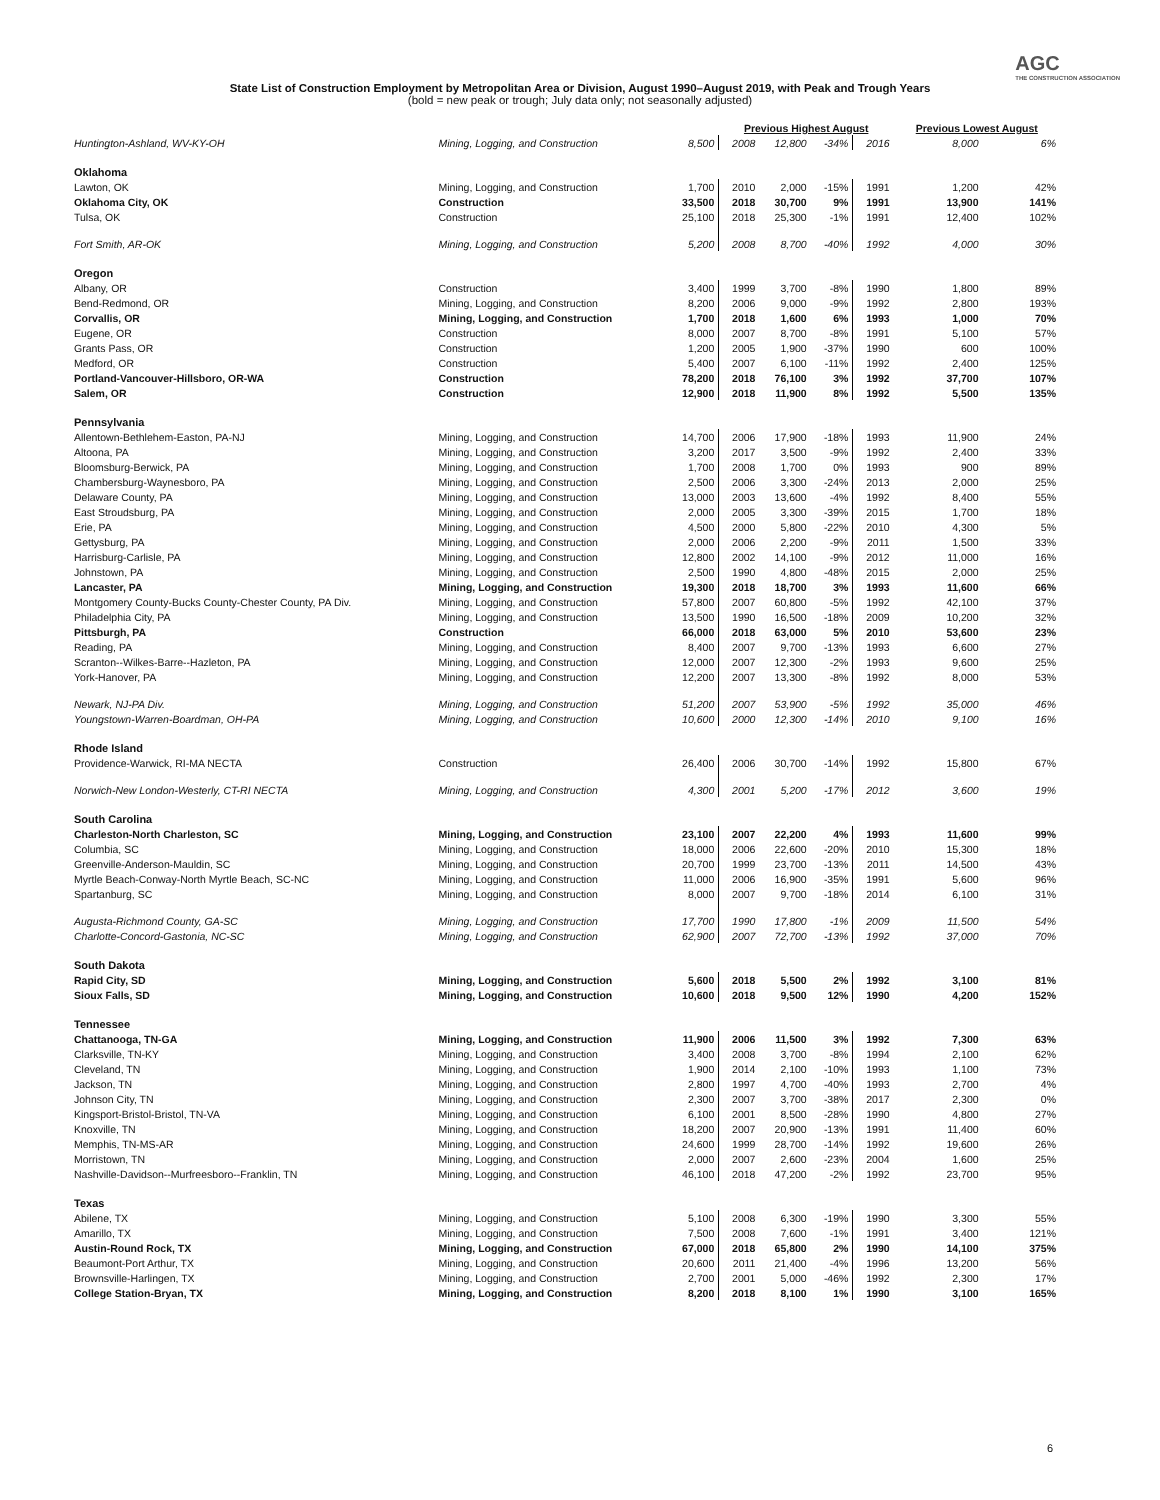AGC
THE CONSTRUCTION ASSOCIATION
State List of Construction Employment by Metropolitan Area or Division, August 1990–August 2019, with Peak and Trough Years
(bold = new peak or trough; July data only; not seasonally adjusted)
| | | | Previous Highest August | | | | Previous Lowest August | |
| Huntington-Ashland, WV-KY-OH | Mining, Logging, and Construction | 8,500 | 2008 | 12,800 | -34% | 2016 | 8,000 | 6% |
| Oklahoma | | | | | | | | |
| Lawton, OK | Mining, Logging, and Construction | 1,700 | 2010 | 2,000 | -15% | 1991 | 1,200 | 42% |
| Oklahoma City, OK | Construction | 33,500 | 2018 | 30,700 | 9% | 1991 | 13,900 | 141% |
| Tulsa, OK | Construction | 25,100 | 2018 | 25,300 | -1% | 1991 | 12,400 | 102% |
| Fort Smith, AR-OK | Mining, Logging, and Construction | 5,200 | 2008 | 8,700 | -40% | 1992 | 4,000 | 30% |
| Oregon | | | | | | | | |
| Albany, OR | Construction | 3,400 | 1999 | 3,700 | -8% | 1990 | 1,800 | 89% |
| Bend-Redmond, OR | Mining, Logging, and Construction | 8,200 | 2006 | 9,000 | -9% | 1992 | 2,800 | 193% |
| Corvallis, OR | Mining, Logging, and Construction | 1,700 | 2018 | 1,600 | 6% | 1993 | 1,000 | 70% |
| Eugene, OR | Construction | 8,000 | 2007 | 8,700 | -8% | 1991 | 5,100 | 57% |
| Grants Pass, OR | Construction | 1,200 | 2005 | 1,900 | -37% | 1990 | 600 | 100% |
| Medford, OR | Construction | 5,400 | 2007 | 6,100 | -11% | 1992 | 2,400 | 125% |
| Portland-Vancouver-Hillsboro, OR-WA | Construction | 78,200 | 2018 | 76,100 | 3% | 1992 | 37,700 | 107% |
| Salem, OR | Construction | 12,900 | 2018 | 11,900 | 8% | 1992 | 5,500 | 135% |
| Pennsylvania | | | | | | | | |
| Allentown-Bethlehem-Easton, PA-NJ | Mining, Logging, and Construction | 14,700 | 2006 | 17,900 | -18% | 1993 | 11,900 | 24% |
| Altoona, PA | Mining, Logging, and Construction | 3,200 | 2017 | 3,500 | -9% | 1992 | 2,400 | 33% |
| Bloomsburg-Berwick, PA | Mining, Logging, and Construction | 1,700 | 2008 | 1,700 | 0% | 1993 | 900 | 89% |
| Chambersburg-Waynesboro, PA | Mining, Logging, and Construction | 2,500 | 2006 | 3,300 | -24% | 2013 | 2,000 | 25% |
| Delaware County, PA | Mining, Logging, and Construction | 13,000 | 2003 | 13,600 | -4% | 1992 | 8,400 | 55% |
| East Stroudsburg, PA | Mining, Logging, and Construction | 2,000 | 2005 | 3,300 | -39% | 2015 | 1,700 | 18% |
| Erie, PA | Mining, Logging, and Construction | 4,500 | 2000 | 5,800 | -22% | 2010 | 4,300 | 5% |
| Gettysburg, PA | Mining, Logging, and Construction | 2,000 | 2006 | 2,200 | -9% | 2011 | 1,500 | 33% |
| Harrisburg-Carlisle, PA | Mining, Logging, and Construction | 12,800 | 2002 | 14,100 | -9% | 2012 | 11,000 | 16% |
| Johnstown, PA | Mining, Logging, and Construction | 2,500 | 1990 | 4,800 | -48% | 2015 | 2,000 | 25% |
| Lancaster, PA | Mining, Logging, and Construction | 19,300 | 2018 | 18,700 | 3% | 1993 | 11,600 | 66% |
| Montgomery County-Bucks County-Chester County, PA Div. | Mining, Logging, and Construction | 57,800 | 2007 | 60,800 | -5% | 1992 | 42,100 | 37% |
| Philadelphia City, PA | Mining, Logging, and Construction | 13,500 | 1990 | 16,500 | -18% | 2009 | 10,200 | 32% |
| Pittsburgh, PA | Construction | 66,000 | 2018 | 63,000 | 5% | 2010 | 53,600 | 23% |
| Reading, PA | Mining, Logging, and Construction | 8,400 | 2007 | 9,700 | -13% | 1993 | 6,600 | 27% |
| Scranton--Wilkes-Barre--Hazleton, PA | Mining, Logging, and Construction | 12,000 | 2007 | 12,300 | -2% | 1993 | 9,600 | 25% |
| York-Hanover, PA | Mining, Logging, and Construction | 12,200 | 2007 | 13,300 | -8% | 1992 | 8,000 | 53% |
| Newark, NJ-PA Div. | Mining, Logging, and Construction | 51,200 | 2007 | 53,900 | -5% | 1992 | 35,000 | 46% |
| Youngstown-Warren-Boardman, OH-PA | Mining, Logging, and Construction | 10,600 | 2000 | 12,300 | -14% | 2010 | 9,100 | 16% |
| Rhode Island | | | | | | | | |
| Providence-Warwick, RI-MA NECTA | Construction | 26,400 | 2006 | 30,700 | -14% | 1992 | 15,800 | 67% |
| Norwich-New London-Westerly, CT-RI NECTA | Mining, Logging, and Construction | 4,300 | 2001 | 5,200 | -17% | 2012 | 3,600 | 19% |
| South Carolina | | | | | | | | |
| Charleston-North Charleston, SC | Mining, Logging, and Construction | 23,100 | 2007 | 22,200 | 4% | 1993 | 11,600 | 99% |
| Columbia, SC | Mining, Logging, and Construction | 18,000 | 2006 | 22,600 | -20% | 2010 | 15,300 | 18% |
| Greenville-Anderson-Mauldin, SC | Mining, Logging, and Construction | 20,700 | 1999 | 23,700 | -13% | 2011 | 14,500 | 43% |
| Myrtle Beach-Conway-North Myrtle Beach, SC-NC | Mining, Logging, and Construction | 11,000 | 2006 | 16,900 | -35% | 1991 | 5,600 | 96% |
| Spartanburg, SC | Mining, Logging, and Construction | 8,000 | 2007 | 9,700 | -18% | 2014 | 6,100 | 31% |
| Augusta-Richmond County, GA-SC | Mining, Logging, and Construction | 17,700 | 1990 | 17,800 | -1% | 2009 | 11,500 | 54% |
| Charlotte-Concord-Gastonia, NC-SC | Mining, Logging, and Construction | 62,900 | 2007 | 72,700 | -13% | 1992 | 37,000 | 70% |
| South Dakota | | | | | | | | |
| Rapid City, SD | Mining, Logging, and Construction | 5,600 | 2018 | 5,500 | 2% | 1992 | 3,100 | 81% |
| Sioux Falls, SD | Mining, Logging, and Construction | 10,600 | 2018 | 9,500 | 12% | 1990 | 4,200 | 152% |
| Tennessee | | | | | | | | |
| Chattanooga, TN-GA | Mining, Logging, and Construction | 11,900 | 2006 | 11,500 | 3% | 1992 | 7,300 | 63% |
| Clarksville, TN-KY | Mining, Logging, and Construction | 3,400 | 2008 | 3,700 | -8% | 1994 | 2,100 | 62% |
| Cleveland, TN | Mining, Logging, and Construction | 1,900 | 2014 | 2,100 | -10% | 1993 | 1,100 | 73% |
| Jackson, TN | Mining, Logging, and Construction | 2,800 | 1997 | 4,700 | -40% | 1993 | 2,700 | 4% |
| Johnson City, TN | Mining, Logging, and Construction | 2,300 | 2007 | 3,700 | -38% | 2017 | 2,300 | 0% |
| Kingsport-Bristol-Bristol, TN-VA | Mining, Logging, and Construction | 6,100 | 2001 | 8,500 | -28% | 1990 | 4,800 | 27% |
| Knoxville, TN | Mining, Logging, and Construction | 18,200 | 2007 | 20,900 | -13% | 1991 | 11,400 | 60% |
| Memphis, TN-MS-AR | Mining, Logging, and Construction | 24,600 | 1999 | 28,700 | -14% | 1992 | 19,600 | 26% |
| Morristown, TN | Mining, Logging, and Construction | 2,000 | 2007 | 2,600 | -23% | 2004 | 1,600 | 25% |
| Nashville-Davidson--Murfreesboro--Franklin, TN | Mining, Logging, and Construction | 46,100 | 2018 | 47,200 | -2% | 1992 | 23,700 | 95% |
| Texas | | | | | | | | |
| Abilene, TX | Mining, Logging, and Construction | 5,100 | 2008 | 6,300 | -19% | 1990 | 3,300 | 55% |
| Amarillo, TX | Mining, Logging, and Construction | 7,500 | 2008 | 7,600 | -1% | 1991 | 3,400 | 121% |
| Austin-Round Rock, TX | Mining, Logging, and Construction | 67,000 | 2018 | 65,800 | 2% | 1990 | 14,100 | 375% |
| Beaumont-Port Arthur, TX | Mining, Logging, and Construction | 20,600 | 2011 | 21,400 | -4% | 1996 | 13,200 | 56% |
| Brownsville-Harlingen, TX | Mining, Logging, and Construction | 2,700 | 2001 | 5,000 | -46% | 1992 | 2,300 | 17% |
| College Station-Bryan, TX | Mining, Logging, and Construction | 8,200 | 2018 | 8,100 | 1% | 1990 | 3,100 | 165% |
6